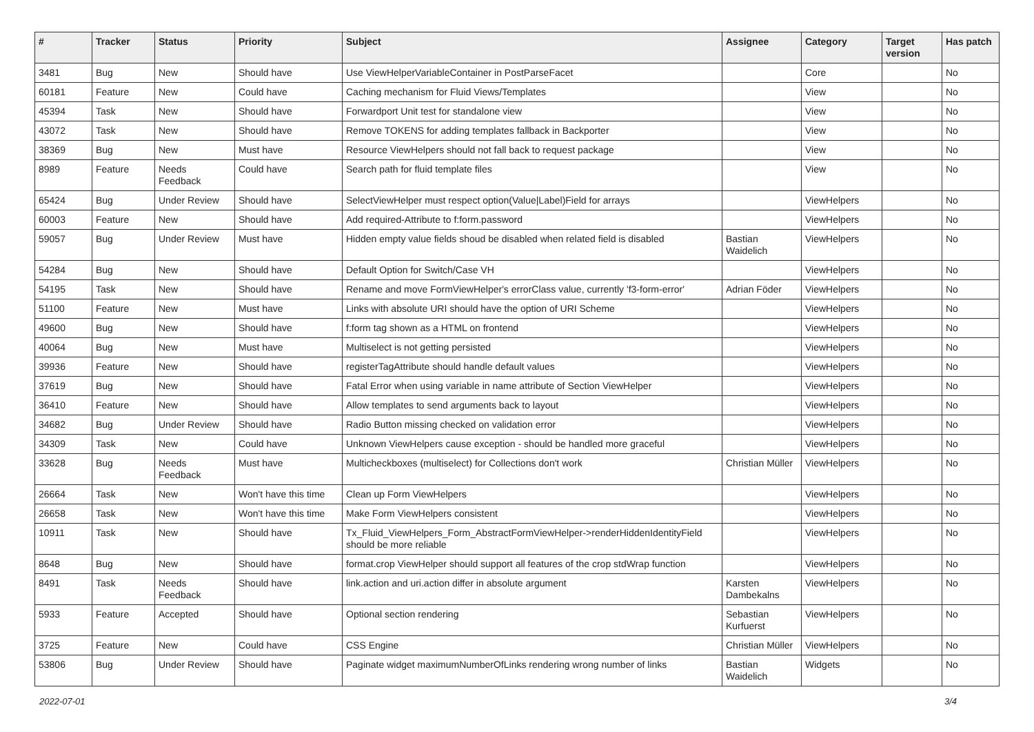| # | Tracker | Status | Priority | Subject | Assignee | Category | Target version | Has patch |
| --- | --- | --- | --- | --- | --- | --- | --- | --- |
| 3481 | Bug | New | Should have | Use ViewHelperVariableContainer in PostParseFacet | | Core | | No |
| 60181 | Feature | New | Could have | Caching mechanism for Fluid Views/Templates | | View | | No |
| 45394 | Task | New | Should have | Forwardport Unit test for standalone view | | View | | No |
| 43072 | Task | New | Should have | Remove TOKENS for adding templates fallback in Backporter | | View | | No |
| 38369 | Bug | New | Must have | Resource ViewHelpers should not fall back to request package | | View | | No |
| 8989 | Feature | Needs Feedback | Could have | Search path for fluid template files | | View | | No |
| 65424 | Bug | Under Review | Should have | SelectViewHelper must respect option(Value/Label)Field for arrays | | ViewHelpers | | No |
| 60003 | Feature | New | Should have | Add required-Attribute to f:form.password | | ViewHelpers | | No |
| 59057 | Bug | Under Review | Must have | Hidden empty value fields shoud be disabled when related field is disabled | Bastian Waidelich | ViewHelpers | | No |
| 54284 | Bug | New | Should have | Default Option for Switch/Case VH | | ViewHelpers | | No |
| 54195 | Task | New | Should have | Rename and move FormViewHelper's errorClass value, currently 'f3-form-error' | Adrian Föder | ViewHelpers | | No |
| 51100 | Feature | New | Must have | Links with absolute URI should have the option of URI Scheme | | ViewHelpers | | No |
| 49600 | Bug | New | Should have | f:form tag shown as a HTML on frontend | | ViewHelpers | | No |
| 40064 | Bug | New | Must have | Multiselect is not getting persisted | | ViewHelpers | | No |
| 39936 | Feature | New | Should have | registerTagAttribute should handle default values | | ViewHelpers | | No |
| 37619 | Bug | New | Should have | Fatal Error when using variable in name attribute of Section ViewHelper | | ViewHelpers | | No |
| 36410 | Feature | New | Should have | Allow templates to send arguments back to layout | | ViewHelpers | | No |
| 34682 | Bug | Under Review | Should have | Radio Button missing checked on validation error | | ViewHelpers | | No |
| 34309 | Task | New | Could have | Unknown ViewHelpers cause exception - should be handled more graceful | | ViewHelpers | | No |
| 33628 | Bug | Needs Feedback | Must have | Multicheckboxes (multiselect) for Collections don't work | Christian Müller | ViewHelpers | | No |
| 26664 | Task | New | Won't have this time | Clean up Form ViewHelpers | | ViewHelpers | | No |
| 26658 | Task | New | Won't have this time | Make Form ViewHelpers consistent | | ViewHelpers | | No |
| 10911 | Task | New | Should have | Tx_Fluid_ViewHelpers_Form_AbstractFormViewHelper->renderHiddenIdentityField should be more reliable | | ViewHelpers | | No |
| 8648 | Bug | New | Should have | format.crop ViewHelper should support all features of the crop stdWrap function | | ViewHelpers | | No |
| 8491 | Task | Needs Feedback | Should have | link.action and uri.action differ in absolute argument | Karsten Dambekalns | ViewHelpers | | No |
| 5933 | Feature | Accepted | Should have | Optional section rendering | Sebastian Kurfuerst | ViewHelpers | | No |
| 3725 | Feature | New | Could have | CSS Engine | Christian Müller | ViewHelpers | | No |
| 53806 | Bug | Under Review | Should have | Paginate widget maximumNumberOfLinks rendering wrong number of links | Bastian Waidelich | Widgets | | No |
2022-07-01 3/4